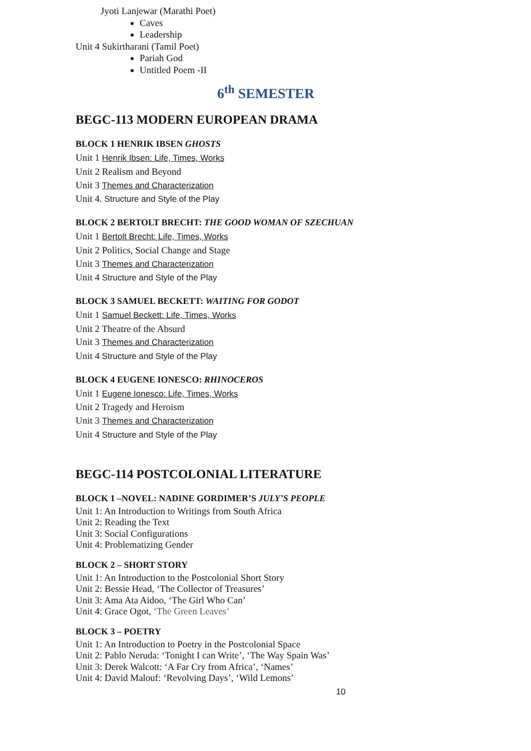Jyoti Lanjewar (Marathi Poet)
Caves
Leadership
Unit 4 Sukirtharani (Tamil Poet)
Pariah God
Untitled Poem -II
6<sup>th</sup> SEMESTER
BEGC-113 MODERN EUROPEAN DRAMA
BLOCK 1 HENRIK IBSEN GHOSTS
Unit 1 Henrik Ibsen: Life, Times, Works
Unit 2 Realism and Beyond
Unit 3 Themes and Characterization
Unit 4. Structure and Style of the Play
BLOCK 2 BERTOLT BRECHT: THE GOOD WOMAN OF SZECHUAN
Unit 1 Bertolt Brecht: Life, Times, Works
Unit 2 Politics, Social Change and Stage
Unit 3 Themes and Characterization
Unit 4 Structure and Style of the Play
BLOCK 3 SAMUEL BECKETT: WAITING FOR GODOT
Unit 1 Samuel Beckett: Life, Times, Works
Unit 2 Theatre of the Absurd
Unit 3 Themes and Characterization
Unit 4 Structure and Style of the Play
BLOCK 4 EUGENE IONESCO: RHINOCEROS
Unit 1 Eugene Ionesco: Life, Times, Works
Unit 2 Tragedy and Heroism
Unit 3 Themes and Characterization
Unit 4 Structure and Style of the Play
BEGC-114 POSTCOLONIAL LITERATURE
BLOCK 1 –NOVEL: NADINE GORDIMER’S JULY’S PEOPLE
Unit 1: An Introduction to Writings from South Africa
Unit 2: Reading the Text
Unit 3: Social Configurations
Unit 4: Problematizing Gender
BLOCK 2 – SHORT STORY
Unit 1: An Introduction to the Postcolonial Short Story
Unit 2: Bessie Head, ‘The Collector of Treasures’
Unit 3: Ama Ata Aidoo, ‘The Girl Who Can’
Unit 4: Grace Ogot, ‘The Green Leaves’
BLOCK 3 – POETRY
Unit 1: An Introduction to Poetry in the Postcolonial Space
Unit 2: Pablo Neruda: ‘Tonight I can Write’, ‘The Way Spain Was’
Unit 3: Derek Walcott: ‘A Far Cry from Africa’, ‘Names’
Unit 4: David Malouf: ‘Revolving Days’, ‘Wild Lemons’
10